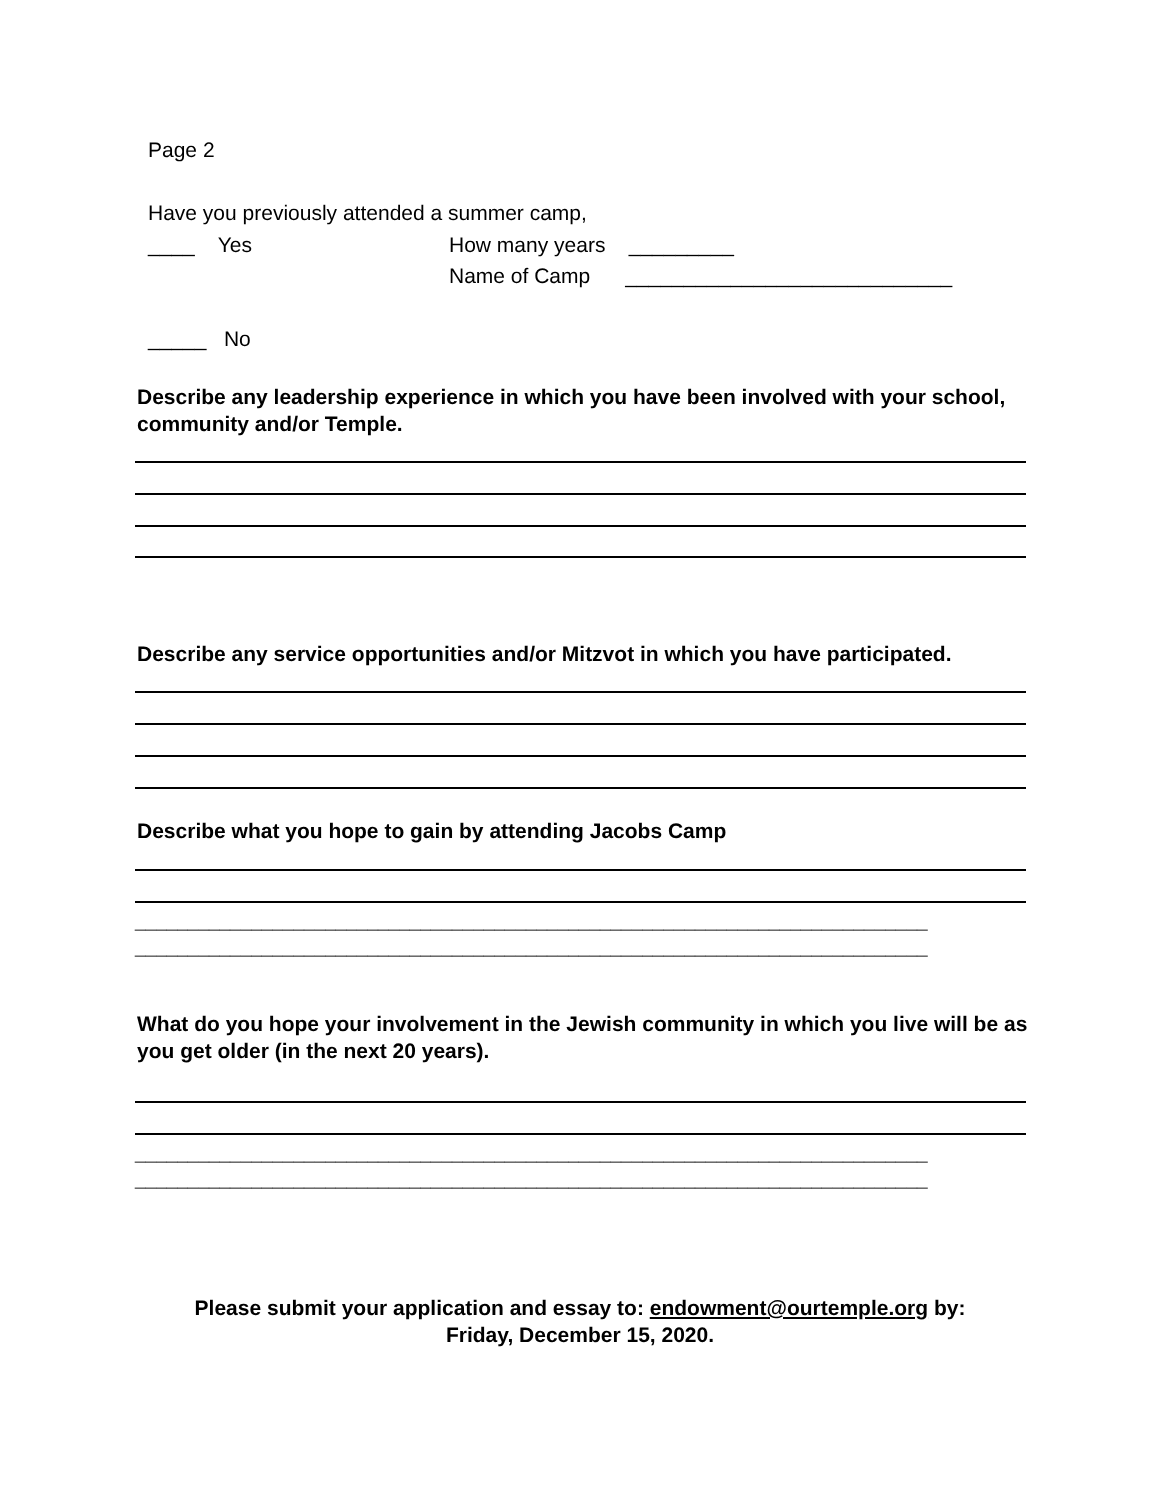Page 2
Have you previously attended a summer camp,
____ Yes
How many years _________
Name of Camp ____________________________
_____ No
Describe any leadership experience in which you have been involved with your school, community and/or Temple.
Describe any service opportunities and/or Mitzvot in which you have participated.
Describe what you hope to gain by attending Jacobs Camp
___________________________________________________________________________
___________________________________________________________________________
What do you hope your involvement in the Jewish community in which you live will be as you get older (in the next 20 years).
___________________________________________________________________________
___________________________________________________________________________
Please submit your application and essay to: endowment@ourtemple.org by:
Friday, December 15, 2020.